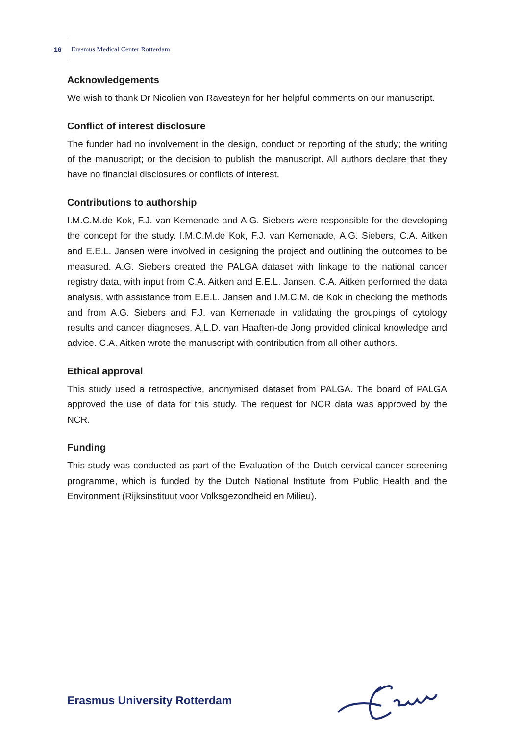16
Erasmus Medical Center Rotterdam
Acknowledgements
We wish to thank Dr Nicolien van Ravesteyn for her helpful comments on our manuscript.
Conflict of interest disclosure
The funder had no involvement in the design, conduct or reporting of the study; the writing of the manuscript; or the decision to publish the manuscript. All authors declare that they have no financial disclosures or conflicts of interest.
Contributions to authorship
I.M.C.M.de Kok, F.J. van Kemenade and A.G. Siebers were responsible for the developing the concept for the study. I.M.C.M.de Kok, F.J. van Kemenade, A.G. Siebers, C.A. Aitken and E.E.L. Jansen were involved in designing the project and outlining the outcomes to be measured. A.G. Siebers created the PALGA dataset with linkage to the national cancer registry data, with input from C.A. Aitken and E.E.L. Jansen. C.A. Aitken performed the data analysis, with assistance from E.E.L. Jansen and I.M.C.M. de Kok in checking the methods and from A.G. Siebers and F.J. van Kemenade in validating the groupings of cytology results and cancer diagnoses. A.L.D. van Haaften-de Jong provided clinical knowledge and advice. C.A. Aitken wrote the manuscript with contribution from all other authors.
Ethical approval
This study used a retrospective, anonymised dataset from PALGA. The board of PALGA approved the use of data for this study. The request for NCR data was approved by the NCR.
Funding
This study was conducted as part of the Evaluation of the Dutch cervical cancer screening programme, which is funded by the Dutch National Institute from Public Health and the Environment (Rijksinstituut voor Volksgezondheid en Milieu).
Erasmus University Rotterdam